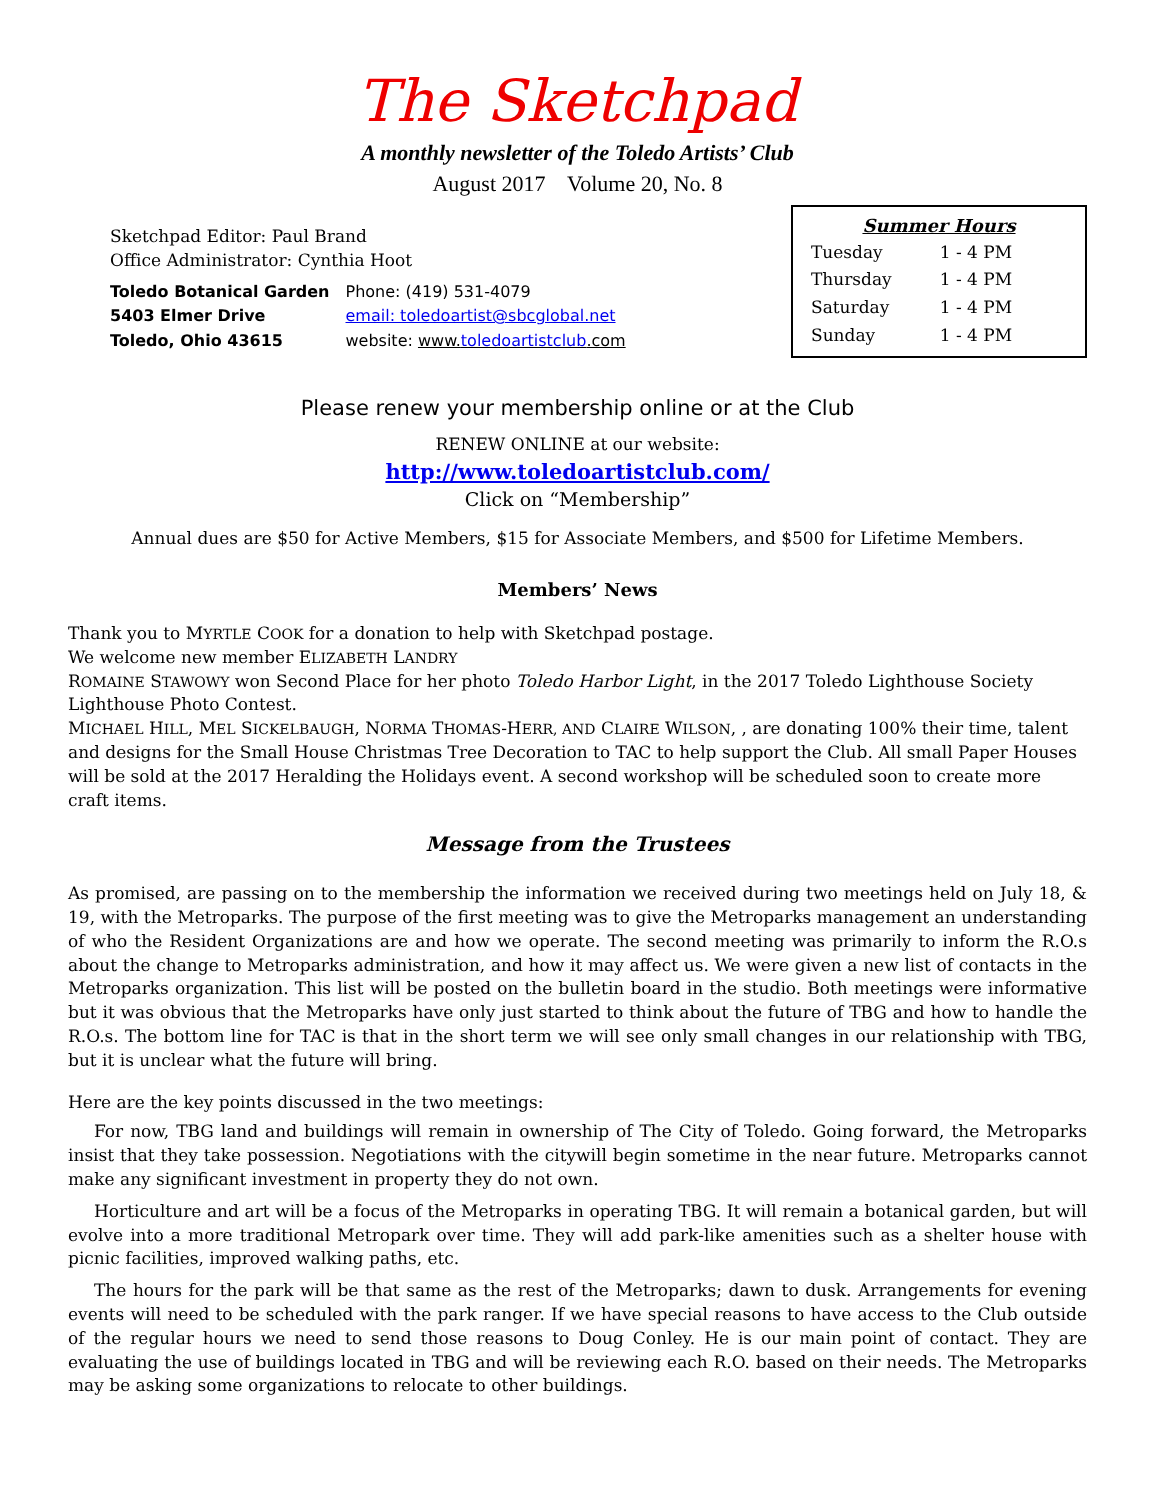The Sketchpad
A monthly newsletter of the Toledo Artists’ Club
August 2017 Volume 20, No. 8
Sketchpad Editor: Paul Brand
Office Administrator: Cynthia Hoot
| Toledo Botanical Garden | Phone: (419) 531-4079 |
| 5403 Elmer Drive | email: toledoartist@sbcglobal.net |
| Toledo, Ohio 43615 | website: www. toledoartistclub .com |
Summer Hours
| Tuesday | 1 - 4 PM |
| Thursday | 1 - 4 PM |
| Saturday | 1 - 4 PM |
| Sunday | 1 - 4 PM |
Please renew your membership online or at the Club
RENEW ONLINE at our website:
http://www.toledoartistclub.com/
Click on “Membership”
Annual dues are $50 for Active Members, $15 for Associate Members, and $500 for Lifetime Members.
Members’ News
Thank you to MYRTLE COOK for a donation to help with Sketchpad postage.
We welcome new member ELIZABETH LANDRY
ROMAINE STAWOWY won Second Place for her photo Toledo Harbor Light, in the 2017 Toledo Lighthouse Society Lighthouse Photo Contest.
MICHAEL HILL, MEL SICKELBAUGH, NORMA THOMAS-HERR, AND CLAIRE WILSON, , are donating 100% their time, talent and designs for the Small House Christmas Tree Decoration to TAC to help support the Club. All small Paper Houses will be sold at the 2017 Heralding the Holidays event. A second workshop will be scheduled soon to create more craft items.
Message from the Trustees
As promised, are passing on to the membership the information we received during two meetings held on July 18, & 19, with the Metroparks. The purpose of the first meeting was to give the Metroparks management an understanding of who the Resident Organizations are and how we operate. The second meeting was primarily to inform the R.O.s about the change to Metroparks administration, and how it may affect us. We were given a new list of contacts in the Metroparks organization. This list will be posted on the bulletin board in the studio. Both meetings were informative but it was obvious that the Metroparks have only just started to think about the future of TBG and how to handle the R.O.s. The bottom line for TAC is that in the short term we will see only small changes in our relationship with TBG, but it is unclear what the future will bring.
Here are the key points discussed in the two meetings:
For now, TBG land and buildings will remain in ownership of The City of Toledo. Going forward, the Metroparks insist that they take possession. Negotiations with the citywill begin sometime in the near future. Metroparks cannot make any significant investment in property they do not own.
Horticulture and art will be a focus of the Metroparks in operating TBG. It will remain a botanical garden, but will evolve into a more traditional Metropark over time. They will add park-like amenities such as a shelter house with picnic facilities, improved walking paths, etc.
The hours for the park will be that same as the rest of the Metroparks; dawn to dusk. Arrangements for evening events will need to be scheduled with the park ranger. If we have special reasons to have access to the Club outside of the regular hours we need to send those reasons to Doug Conley. He is our main point of contact. They are evaluating the use of buildings located in TBG and will be reviewing each R.O. based on their needs. The Metroparks may be asking some organizations to relocate to other buildings.